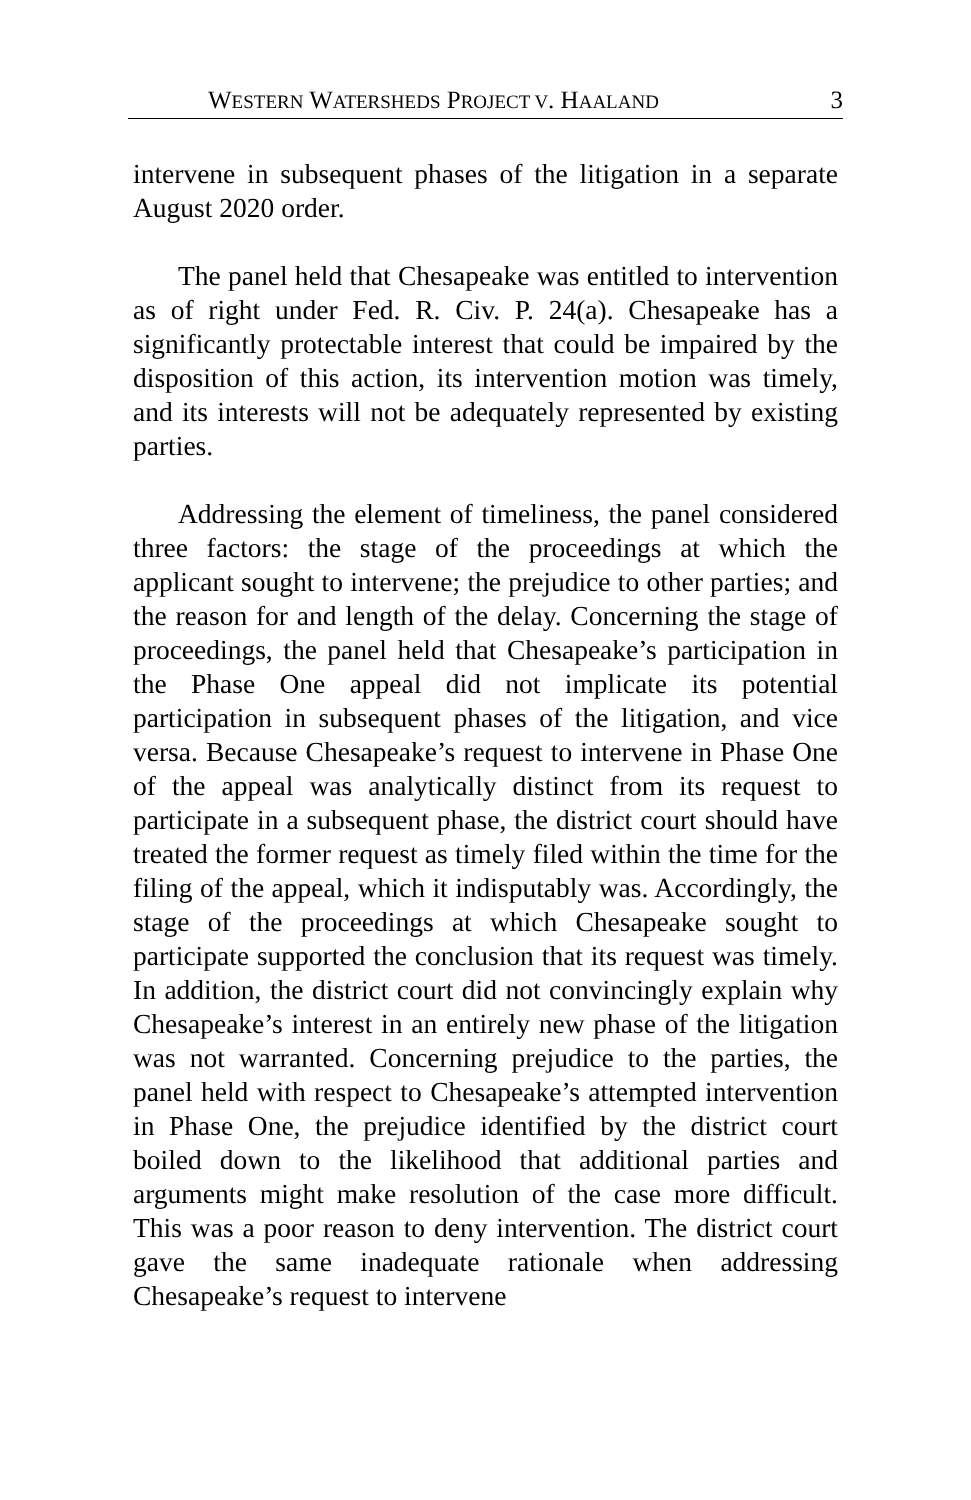WESTERN WATERSHEDS PROJECT V. HAALAND 3
intervene in subsequent phases of the litigation in a separate August 2020 order.
The panel held that Chesapeake was entitled to intervention as of right under Fed. R. Civ. P. 24(a). Chesapeake has a significantly protectable interest that could be impaired by the disposition of this action, its intervention motion was timely, and its interests will not be adequately represented by existing parties.
Addressing the element of timeliness, the panel considered three factors: the stage of the proceedings at which the applicant sought to intervene; the prejudice to other parties; and the reason for and length of the delay. Concerning the stage of proceedings, the panel held that Chesapeake’s participation in the Phase One appeal did not implicate its potential participation in subsequent phases of the litigation, and vice versa. Because Chesapeake’s request to intervene in Phase One of the appeal was analytically distinct from its request to participate in a subsequent phase, the district court should have treated the former request as timely filed within the time for the filing of the appeal, which it indisputably was. Accordingly, the stage of the proceedings at which Chesapeake sought to participate supported the conclusion that its request was timely. In addition, the district court did not convincingly explain why Chesapeake’s interest in an entirely new phase of the litigation was not warranted. Concerning prejudice to the parties, the panel held with respect to Chesapeake’s attempted intervention in Phase One, the prejudice identified by the district court boiled down to the likelihood that additional parties and arguments might make resolution of the case more difficult. This was a poor reason to deny intervention. The district court gave the same inadequate rationale when addressing Chesapeake’s request to intervene